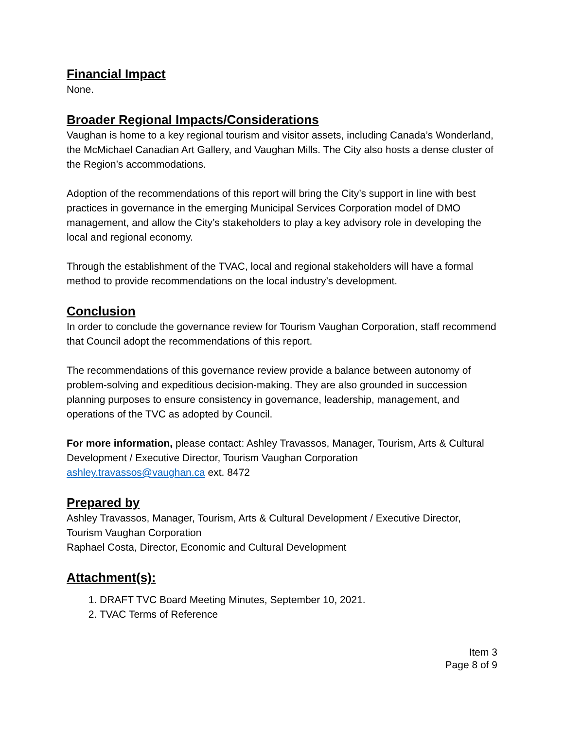Financial Impact
None.
Broader Regional Impacts/Considerations
Vaughan is home to a key regional tourism and visitor assets, including Canada’s Wonderland, the McMichael Canadian Art Gallery, and Vaughan Mills. The City also hosts a dense cluster of the Region’s accommodations.
Adoption of the recommendations of this report will bring the City’s support in line with best practices in governance in the emerging Municipal Services Corporation model of DMO management, and allow the City’s stakeholders to play a key advisory role in developing the local and regional economy.
Through the establishment of the TVAC, local and regional stakeholders will have a formal method to provide recommendations on the local industry’s development.
Conclusion
In order to conclude the governance review for Tourism Vaughan Corporation, staff recommend that Council adopt the recommendations of this report.
The recommendations of this governance review provide a balance between autonomy of problem-solving and expeditious decision-making. They are also grounded in succession planning purposes to ensure consistency in governance, leadership, management, and operations of the TVC as adopted by Council.
For more information, please contact: Ashley Travassos, Manager, Tourism, Arts & Cultural Development / Executive Director, Tourism Vaughan Corporation ashley.travassos@vaughan.ca ext. 8472
Prepared by
Ashley Travassos, Manager, Tourism, Arts & Cultural Development / Executive Director, Tourism Vaughan Corporation
Raphael Costa, Director, Economic and Cultural Development
Attachment(s):
1. DRAFT TVC Board Meeting Minutes, September 10, 2021.
2. TVAC Terms of Reference
Item 3
Page 8 of 9